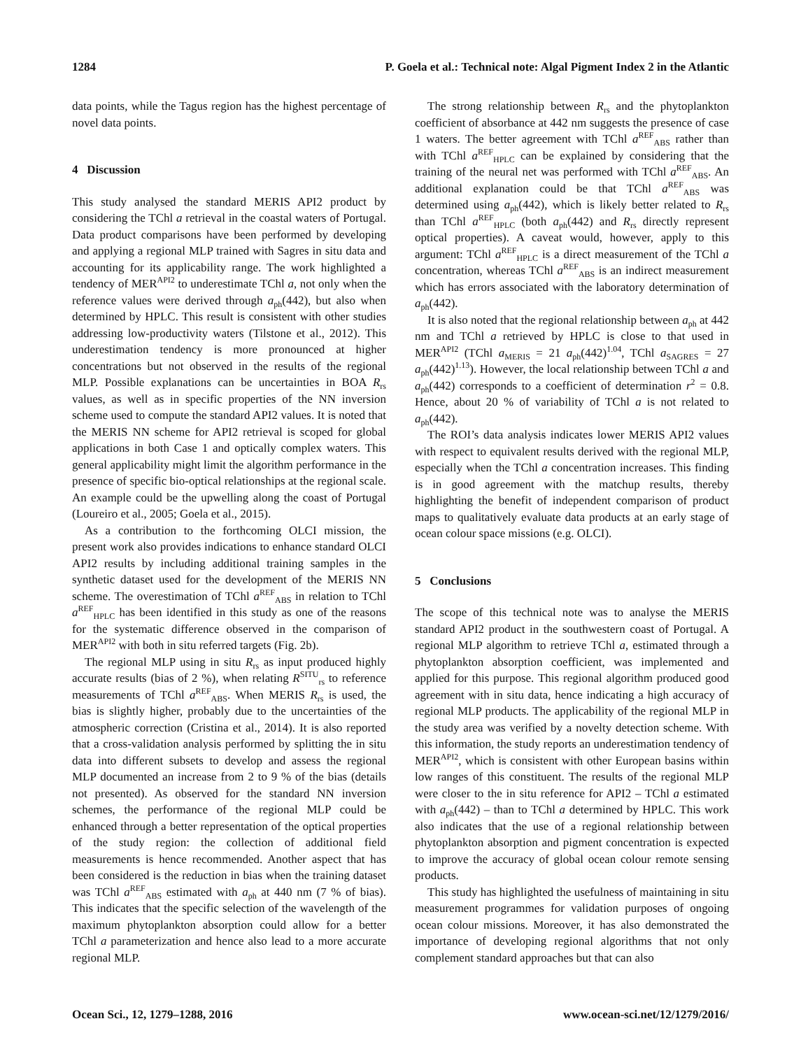1284 P. Goela et al.: Technical note: Algal Pigment Index 2 in the Atlantic
data points, while the Tagus region has the highest percentage of novel data points.
4 Discussion
This study analysed the standard MERIS API2 product by considering the TChl a retrieval in the coastal waters of Portugal. Data product comparisons have been performed by developing and applying a regional MLP trained with Sagres in situ data and accounting for its applicability range. The work highlighted a tendency of MER<sup>API2</sup> to underestimate TChl a, not only when the reference values were derived through a<sub>ph</sub>(442), but also when determined by HPLC. This result is consistent with other studies addressing low-productivity waters (Tilstone et al., 2012). This underestimation tendency is more pronounced at higher concentrations but not observed in the results of the regional MLP. Possible explanations can be uncertainties in BOA R<sub>rs</sub> values, as well as in specific properties of the NN inversion scheme used to compute the standard API2 values. It is noted that the MERIS NN scheme for API2 retrieval is scoped for global applications in both Case 1 and optically complex waters. This general applicability might limit the algorithm performance in the presence of specific bio-optical relationships at the regional scale. An example could be the upwelling along the coast of Portugal (Loureiro et al., 2005; Goela et al., 2015).
As a contribution to the forthcoming OLCI mission, the present work also provides indications to enhance standard OLCI API2 results by including additional training samples in the synthetic dataset used for the development of the MERIS NN scheme. The overestimation of TChl a<sup>REF</sup><sub>ABS</sub> in relation to TChl a<sup>REF</sup><sub>HPLC</sub> has been identified in this study as one of the reasons for the systematic difference observed in the comparison of MER<sup>API2</sup> with both in situ referred targets (Fig. 2b).
The regional MLP using in situ R<sub>rs</sub> as input produced highly accurate results (bias of 2 %), when relating R<sup>SITU</sup><sub>rs</sub> to reference measurements of TChl a<sup>REF</sup><sub>ABS</sub>. When MERIS R<sub>rs</sub> is used, the bias is slightly higher, probably due to the uncertainties of the atmospheric correction (Cristina et al., 2014). It is also reported that a cross-validation analysis performed by splitting the in situ data into different subsets to develop and assess the regional MLP documented an increase from 2 to 9 % of the bias (details not presented). As observed for the standard NN inversion schemes, the performance of the regional MLP could be enhanced through a better representation of the optical properties of the study region: the collection of additional field measurements is hence recommended. Another aspect that has been considered is the reduction in bias when the training dataset was TChl a<sup>REF</sup><sub>ABS</sub> estimated with a<sub>ph</sub> at 440 nm (7 % of bias). This indicates that the specific selection of the wavelength of the maximum phytoplankton absorption could allow for a better TChl a parameterization and hence also lead to a more accurate regional MLP.
The strong relationship between R<sub>rs</sub> and the phytoplankton coefficient of absorbance at 442 nm suggests the presence of case 1 waters. The better agreement with TChl a<sup>REF</sup><sub>ABS</sub> rather than with TChl a<sup>REF</sup><sub>HPLC</sub> can be explained by considering that the training of the neural net was performed with TChl a<sup>REF</sup><sub>ABS</sub>. An additional explanation could be that TChl a<sup>REF</sup><sub>ABS</sub> was determined using a<sub>ph</sub>(442), which is likely better related to R<sub>rs</sub> than TChl a<sup>REF</sup><sub>HPLC</sub> (both a<sub>ph</sub>(442) and R<sub>rs</sub> directly represent optical properties). A caveat would, however, apply to this argument: TChl a<sup>REF</sup><sub>HPLC</sub> is a direct measurement of the TChl a concentration, whereas TChl a<sup>REF</sup><sub>ABS</sub> is an indirect measurement which has errors associated with the laboratory determination of a<sub>ph</sub>(442).
It is also noted that the regional relationship between a<sub>ph</sub> at 442 nm and TChl a retrieved by HPLC is close to that used in MER<sup>API2</sup> (TChl a<sub>MERIS</sub> = 21 a<sub>ph</sub>(442)<sup>1.04</sup>, TChl a<sub>SAGRES</sub> = 27 a<sub>ph</sub>(442)<sup>1.13</sup>). However, the local relationship between TChl a and a<sub>ph</sub>(442) corresponds to a coefficient of determination r<sup>2</sup> = 0.8. Hence, about 20 % of variability of TChl a is not related to a<sub>ph</sub>(442).
The ROI’s data analysis indicates lower MERIS API2 values with respect to equivalent results derived with the regional MLP, especially when the TChl a concentration increases. This finding is in good agreement with the matchup results, thereby highlighting the benefit of independent comparison of product maps to qualitatively evaluate data products at an early stage of ocean colour space missions (e.g. OLCI).
5 Conclusions
The scope of this technical note was to analyse the MERIS standard API2 product in the southwestern coast of Portugal. A regional MLP algorithm to retrieve TChl a, estimated through a phytoplankton absorption coefficient, was implemented and applied for this purpose. This regional algorithm produced good agreement with in situ data, hence indicating a high accuracy of regional MLP products. The applicability of the regional MLP in the study area was verified by a novelty detection scheme. With this information, the study reports an underestimation tendency of MER<sup>API2</sup>, which is consistent with other European basins within low ranges of this constituent. The results of the regional MLP were closer to the in situ reference for API2 – TChl a estimated with a<sub>ph</sub>(442) – than to TChl a determined by HPLC. This work also indicates that the use of a regional relationship between phytoplankton absorption and pigment concentration is expected to improve the accuracy of global ocean colour remote sensing products.
This study has highlighted the usefulness of maintaining in situ measurement programmes for validation purposes of ongoing ocean colour missions. Moreover, it has also demonstrated the importance of developing regional algorithms that not only complement standard approaches but that can also
Ocean Sci., 12, 1279–1288, 2016 www.ocean-sci.net/12/1279/2016/